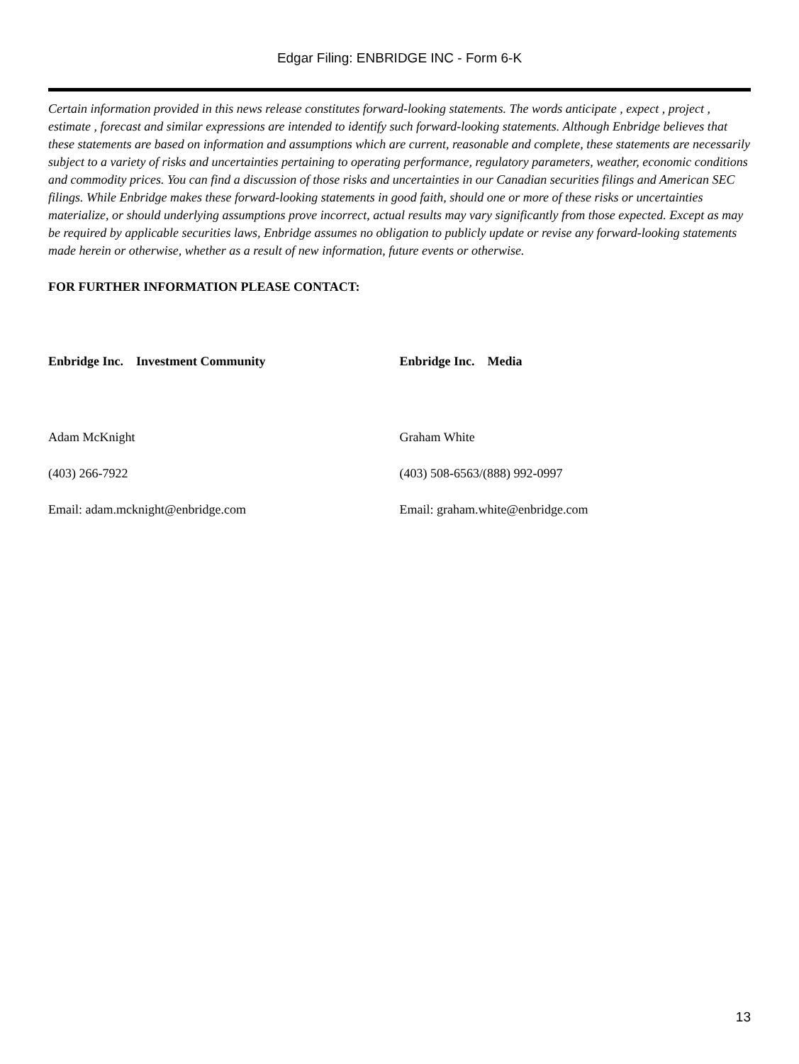Edgar Filing: ENBRIDGE INC - Form 6-K
Certain information provided in this news release constitutes forward-looking statements. The words anticipate , expect , project , estimate , forecast and similar expressions are intended to identify such forward-looking statements. Although Enbridge believes that these statements are based on information and assumptions which are current, reasonable and complete, these statements are necessarily subject to a variety of risks and uncertainties pertaining to operating performance, regulatory parameters, weather, economic conditions and commodity prices. You can find a discussion of those risks and uncertainties in our Canadian securities filings and American SEC filings. While Enbridge makes these forward-looking statements in good faith, should one or more of these risks or uncertainties materialize, or should underlying assumptions prove incorrect, actual results may vary significantly from those expected. Except as may be required by applicable securities laws, Enbridge assumes no obligation to publicly update or revise any forward-looking statements made herein or otherwise, whether as a result of new information, future events or otherwise.
FOR FURTHER INFORMATION PLEASE CONTACT:
Enbridge Inc. Investment Community
Adam McKnight
(403) 266-7922
Email: adam.mcknight@enbridge.com
Enbridge Inc. Media
Graham White
(403) 508-6563/(888) 992-0997
Email: graham.white@enbridge.com
13